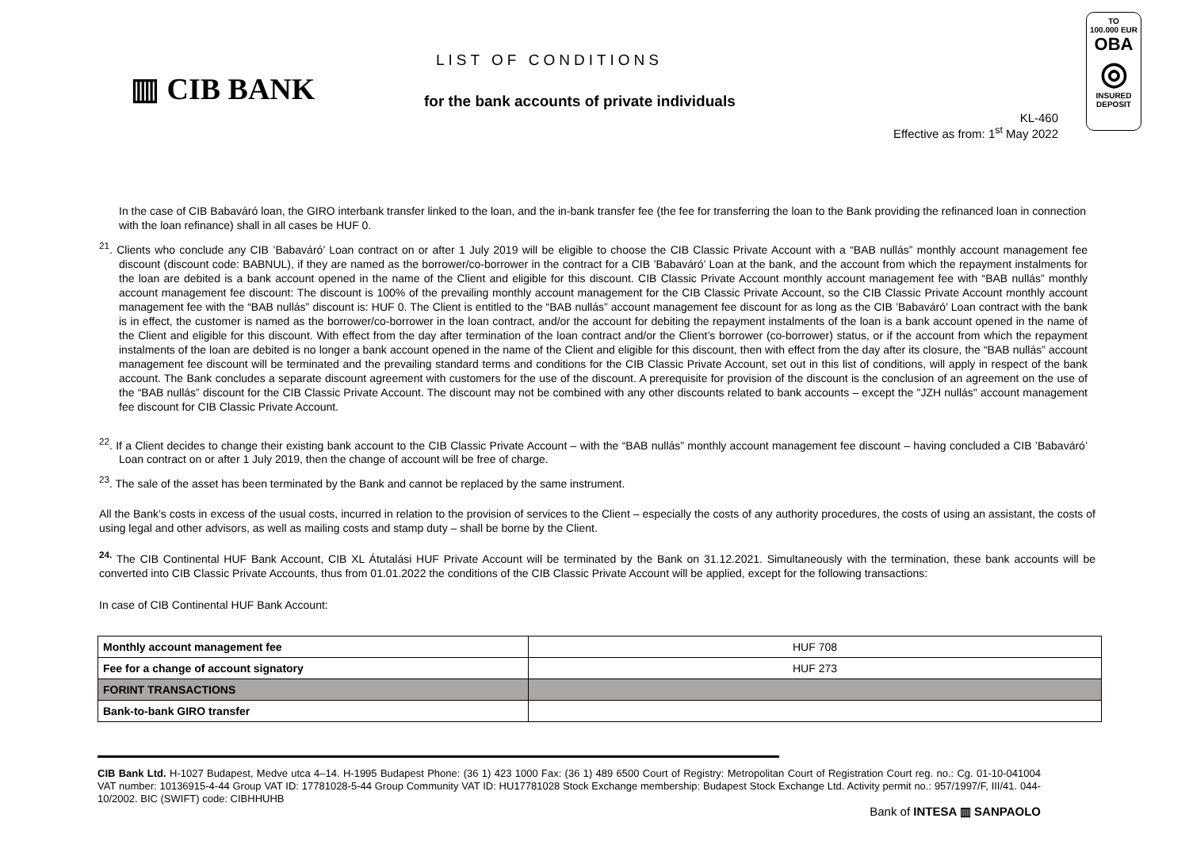▥ CIB BANK
LIST OF CONDITIONS
for the bank accounts of private individuals
KL-460
Effective as from: 1<sup>st</sup> May 2022
TO
100.000 EUR
OBA
◎
INSURED
DEPOSIT
In the case of CIB Babaváró loan, the GIRO interbank transfer linked to the loan, and the in-bank transfer fee (the fee for transferring the loan to the Bank providing the refinanced loan in connection with the loan refinance) shall in all cases be HUF 0.
<sup>21</sup>. Clients who conclude any CIB ’Babaváró’ Loan contract on or after 1 July 2019 will be eligible to choose the CIB Classic Private Account with a “BAB nullás” monthly account management fee discount (discount code: BABNUL), if they are named as the borrower/co-borrower in the contract for a CIB ’Babaváró’ Loan at the bank, and the account from which the repayment instalments for the loan are debited is a bank account opened in the name of the Client and eligible for this discount. CIB Classic Private Account monthly account management fee with “BAB nullás” monthly account management fee discount: The discount is 100% of the prevailing monthly account management for the CIB Classic Private Account, so the CIB Classic Private Account monthly account management fee with the “BAB nullás” discount is: HUF 0. The Client is entitled to the “BAB nullás” account management fee discount for as long as the CIB ’Babaváró’ Loan contract with the bank is in effect, the customer is named as the borrower/co-borrower in the loan contract, and/or the account for debiting the repayment instalments of the loan is a bank account opened in the name of the Client and eligible for this discount. With effect from the day after termination of the loan contract and/or the Client’s borrower (co-borrower) status, or if the account from which the repayment instalments of the loan are debited is no longer a bank account opened in the name of the Client and eligible for this discount, then with effect from the day after its closure, the “BAB nullás” account management fee discount will be terminated and the prevailing standard terms and conditions for the CIB Classic Private Account, set out in this list of conditions, will apply in respect of the bank account. The Bank concludes a separate discount agreement with customers for the use of the discount. A prerequisite for provision of the discount is the conclusion of an agreement on the use of the “BAB nullás” discount for the CIB Classic Private Account. The discount may not be combined with any other discounts related to bank accounts – except the "JZH nullás" account management fee discount for CIB Classic Private Account.
<sup>22</sup>. If a Client decides to change their existing bank account to the CIB Classic Private Account – with the “BAB nullás” monthly account management fee discount – having concluded a CIB ’Babaváró’ Loan contract on or after 1 July 2019, then the change of account will be free of charge.
<sup>23</sup>. The sale of the asset has been terminated by the Bank and cannot be replaced by the same instrument.
All the Bank’s costs in excess of the usual costs, incurred in relation to the provision of services to the Client – especially the costs of any authority procedures, the costs of using an assistant, the costs of using legal and other advisors, as well as mailing costs and stamp duty – shall be borne by the Client.
<sup>24.</sup> The CIB Continental HUF Bank Account, CIB XL Átutalási HUF Private Account will be terminated by the Bank on 31.12.2021. Simultaneously with the termination, these bank accounts will be converted into CIB Classic Private Accounts, thus from 01.01.2022 the conditions of the CIB Classic Private Account will be applied, except for the following transactions:
In case of CIB Continental HUF Bank Account:
| Monthly account management fee | HUF 708 |
| Fee for a change of account signatory | HUF 273 |
| FORINT TRANSACTIONS | |
| Bank-to-bank GIRO transfer | |
CIB Bank Ltd. H-1027 Budapest, Medve utca 4–14. H-1995 Budapest Phone: (36 1) 423 1000 Fax: (36 1) 489 6500 Court of Registry: Metropolitan Court of Registration Court reg. no.: Cg. 01-10-041004 VAT number: 10136915-4-44 Group VAT ID: 17781028-5-44 Group Community VAT ID: HU17781028 Stock Exchange membership: Budapest Stock Exchange Ltd. Activity permit no.: 957/1997/F, III/41. 044-10/2002. BIC (SWIFT) code: CIBHHUHB
Bank of INTESA ▥ SANPAOLO